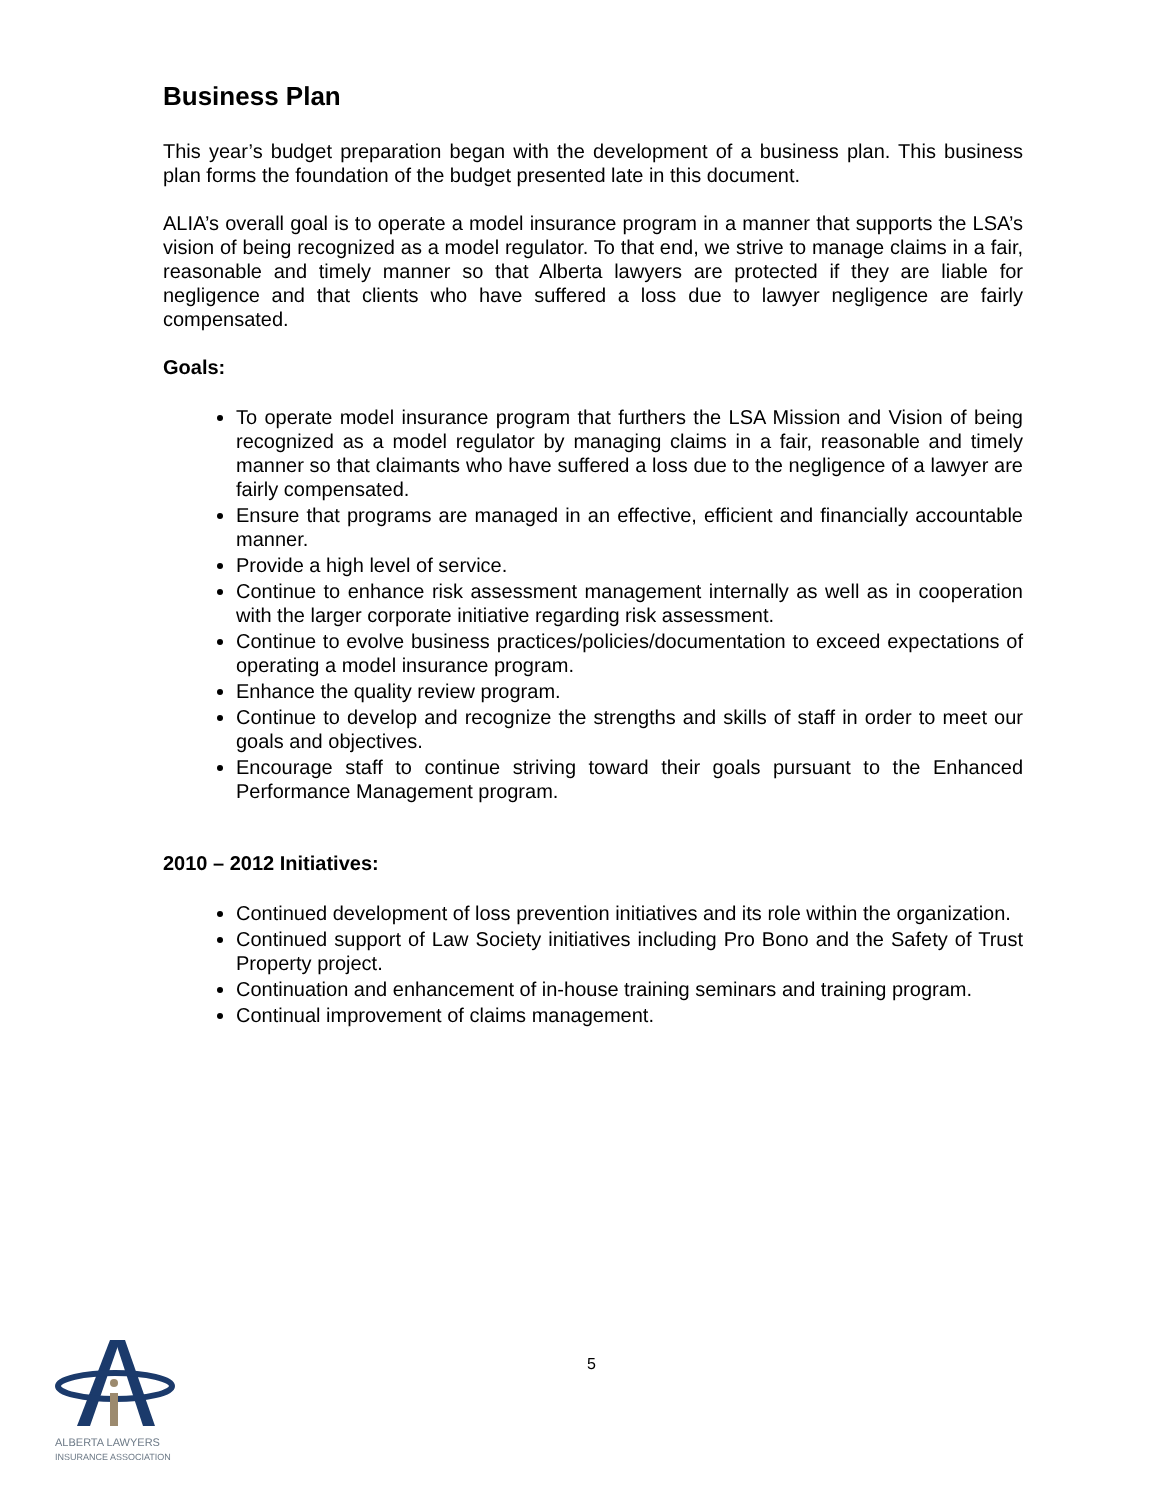Business Plan
This year’s budget preparation began with the development of a business plan. This business plan forms the foundation of the budget presented late in this document.
ALIA’s overall goal is to operate a model insurance program in a manner that supports the LSA’s vision of being recognized as a model regulator. To that end, we strive to manage claims in a fair, reasonable and timely manner so that Alberta lawyers are protected if they are liable for negligence and that clients who have suffered a loss due to lawyer negligence are fairly compensated.
Goals:
To operate model insurance program that furthers the LSA Mission and Vision of being recognized as a model regulator by managing claims in a fair, reasonable and timely manner so that claimants who have suffered a loss due to the negligence of a lawyer are fairly compensated.
Ensure that programs are managed in an effective, efficient and financially accountable manner.
Provide a high level of service.
Continue to enhance risk assessment management internally as well as in cooperation with the larger corporate initiative regarding risk assessment.
Continue to evolve business practices/policies/documentation to exceed expectations of operating a model insurance program.
Enhance the quality review program.
Continue to develop and recognize the strengths and skills of staff in order to meet our goals and objectives.
Encourage staff to continue striving toward their goals pursuant to the Enhanced Performance Management program.
2010 – 2012 Initiatives:
Continued development of loss prevention initiatives and its role within the organization.
Continued support of Law Society initiatives including Pro Bono and the Safety of Trust Property project.
Continuation and enhancement of in-house training seminars and training program.
Continual improvement of claims management.
5
ALBERTA LAWYERS
INSURANCE ASSOCIATION